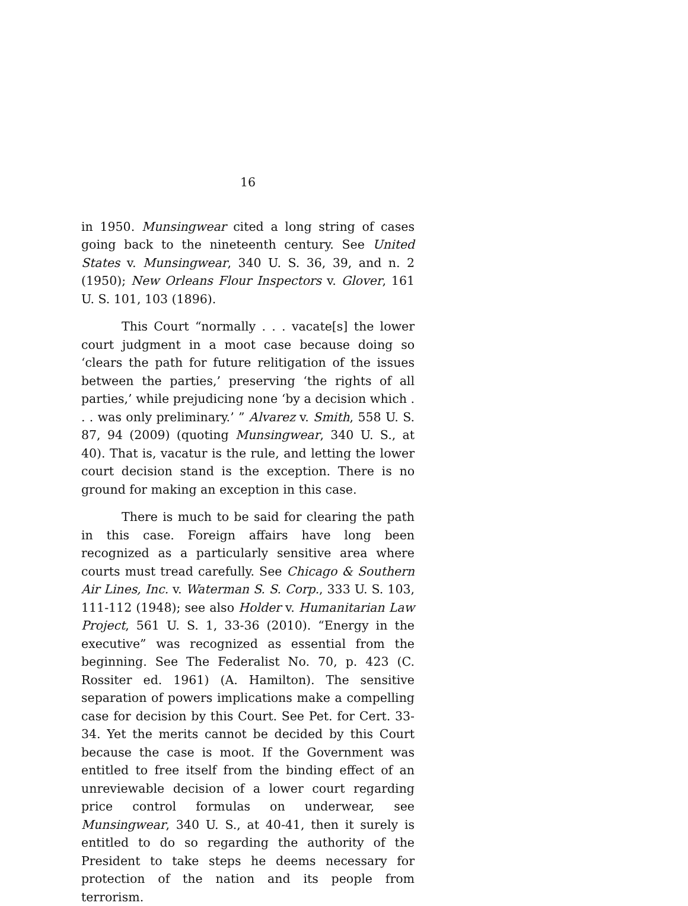16
in 1950. Munsingwear cited a long string of cases going back to the nineteenth century. See United States v. Munsingwear, 340 U. S. 36, 39, and n. 2 (1950); New Orleans Flour Inspectors v. Glover, 161 U. S. 101, 103 (1896).
This Court “normally . . . vacate[s] the lower court judgment in a moot case because doing so ‘clears the path for future relitigation of the issues between the parties,’ preserving ‘the rights of all parties,’ while prejudicing none ‘by a decision which . . . was only preliminary.’ ” Alvarez v. Smith, 558 U. S. 87, 94 (2009) (quoting Munsingwear, 340 U. S., at 40). That is, vacatur is the rule, and letting the lower court decision stand is the exception. There is no ground for making an exception in this case.
There is much to be said for clearing the path in this case. Foreign affairs have long been recognized as a particularly sensitive area where courts must tread carefully. See Chicago & Southern Air Lines, Inc. v. Waterman S. S. Corp., 333 U. S. 103, 111-112 (1948); see also Holder v. Humanitarian Law Project, 561 U. S. 1, 33-36 (2010). “Energy in the executive” was recognized as essential from the beginning. See The Federalist No. 70, p. 423 (C. Rossiter ed. 1961) (A. Hamilton). The sensitive separation of powers implications make a compelling case for decision by this Court. See Pet. for Cert. 33-34. Yet the merits cannot be decided by this Court because the case is moot. If the Government was entitled to free itself from the binding effect of an unreviewable decision of a lower court regarding price control formulas on underwear, see Munsingwear, 340 U. S., at 40-41, then it surely is entitled to do so regarding the authority of the President to take steps he deems necessary for protection of the nation and its people from terrorism.